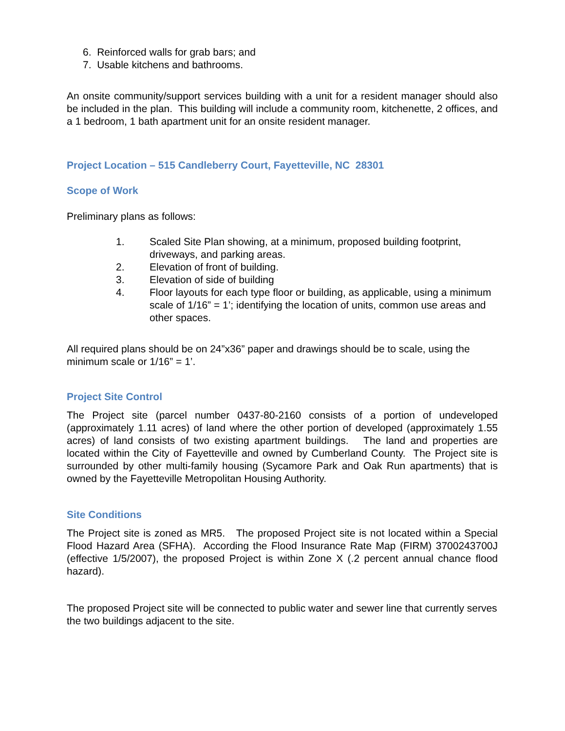6. Reinforced walls for grab bars; and
7. Usable kitchens and bathrooms.
An onsite community/support services building with a unit for a resident manager should also be included in the plan. This building will include a community room, kitchenette, 2 offices, and a 1 bedroom, 1 bath apartment unit for an onsite resident manager.
Project Location – 515 Candleberry Court, Fayetteville, NC 28301
Scope of Work
Preliminary plans as follows:
1. Scaled Site Plan showing, at a minimum, proposed building footprint, driveways, and parking areas.
2. Elevation of front of building.
3. Elevation of side of building
4. Floor layouts for each type floor or building, as applicable, using a minimum scale of 1/16” = 1’; identifying the location of units, common use areas and other spaces.
All required plans should be on 24”x36” paper and drawings should be to scale, using the minimum scale or 1/16” = 1’.
Project Site Control
The Project site (parcel number 0437-80-2160 consists of a portion of undeveloped (approximately 1.11 acres) of land where the other portion of developed (approximately 1.55 acres) of land consists of two existing apartment buildings. The land and properties are located within the City of Fayetteville and owned by Cumberland County. The Project site is surrounded by other multi-family housing (Sycamore Park and Oak Run apartments) that is owned by the Fayetteville Metropolitan Housing Authority.
Site Conditions
The Project site is zoned as MR5. The proposed Project site is not located within a Special Flood Hazard Area (SFHA). According the Flood Insurance Rate Map (FIRM) 3700243700J (effective 1/5/2007), the proposed Project is within Zone X (.2 percent annual chance flood hazard).
The proposed Project site will be connected to public water and sewer line that currently serves the two buildings adjacent to the site.